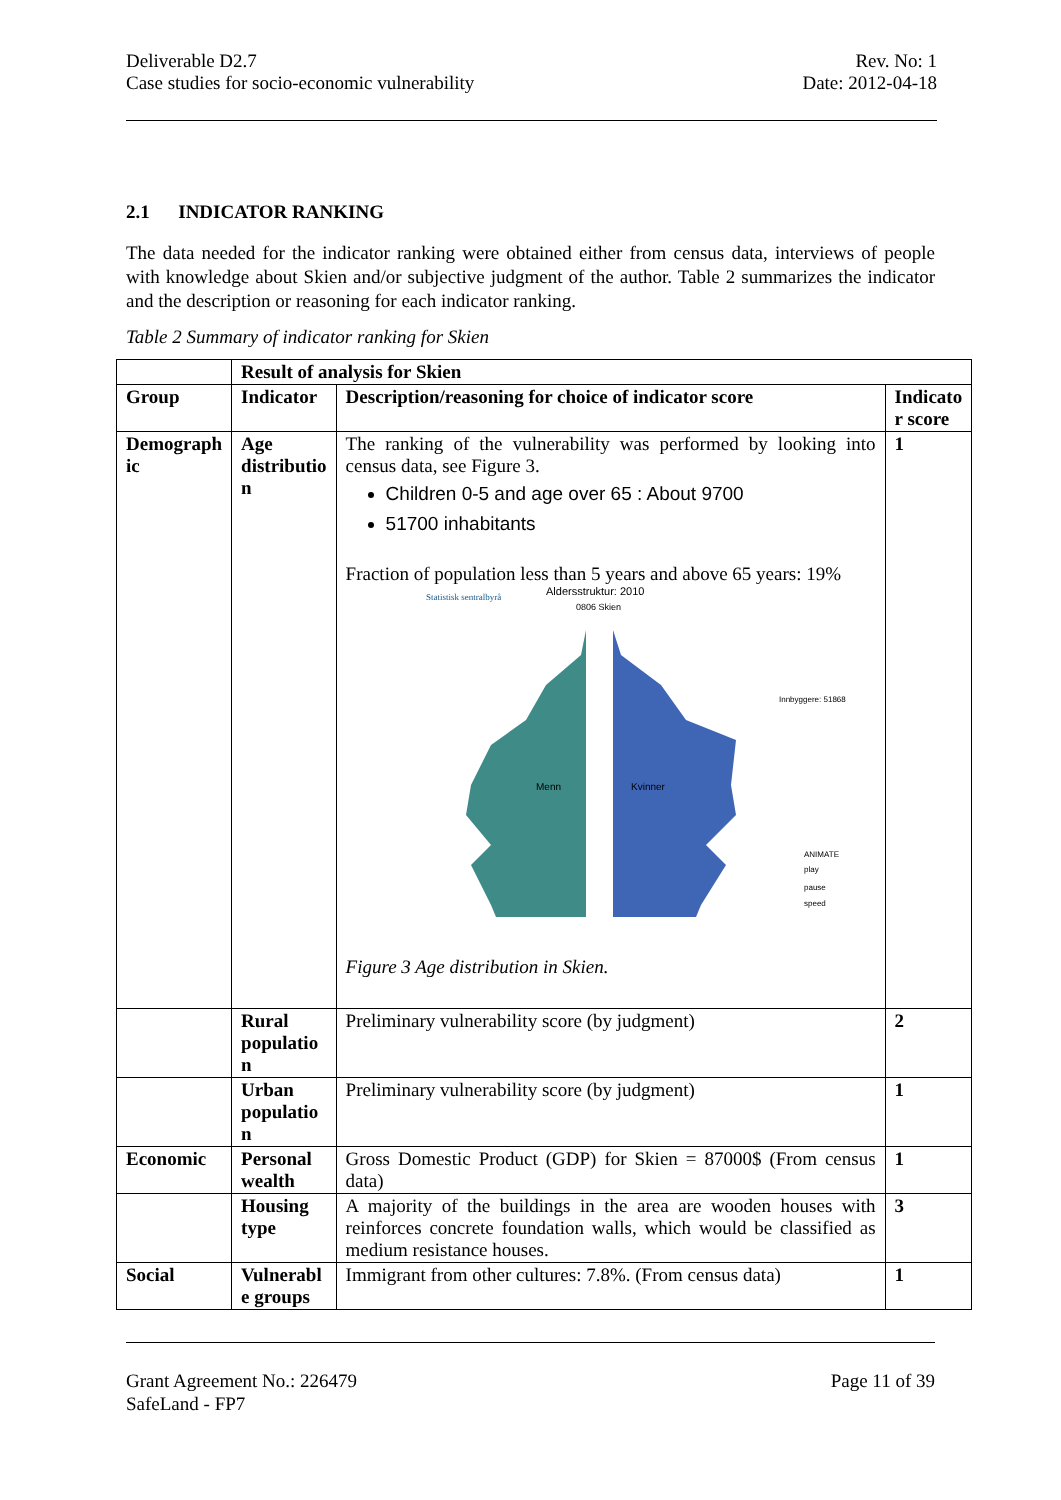Deliverable D2.7
Case studies for socio-economic vulnerability
Rev. No: 1
Date: 2012-04-18
2.1 INDICATOR RANKING
The data needed for the indicator ranking were obtained either from census data, interviews of people with knowledge about Skien and/or subjective judgment of the author. Table 2 summarizes the indicator and the description or reasoning for each indicator ranking.
Table 2 Summary of indicator ranking for Skien
| | Result of analysis for Skien | | |
| Group | Indicator | Description/reasoning for choice of indicator score | Indicato r score |
| Demograph ic | Age distributio n | The ranking of the vulnerability was performed by looking into census data, see Figure 3. Children 0-5 and age over 65 : About 9700 51700 inhabitants Fraction of population less than 5 years and above 65 years: 19% Statistisk sentralbyrå Aldersstruktur: 2010 0806 Skien Menn Kvinner Innbyggere: 51868 ANIMATE play pause speed Figure 3 Age distribution in Skien. | 1 |
| | Rural populatio n | Preliminary vulnerability score (by judgment) | 2 |
| | Urban populatio n | Preliminary vulnerability score (by judgment) | 1 |
| Economic | Personal wealth | Gross Domestic Product (GDP) for Skien = 87000$ (From census data) | 1 |
| | Housing type | A majority of the buildings in the area are wooden houses with reinforces concrete foundation walls, which would be classified as medium resistance houses. | 3 |
| Social | Vulnerabl e groups | Immigrant from other cultures: 7.8%. (From census data) | 1 |
Grant Agreement No.: 226479
SafeLand - FP7
Page 11 of 39